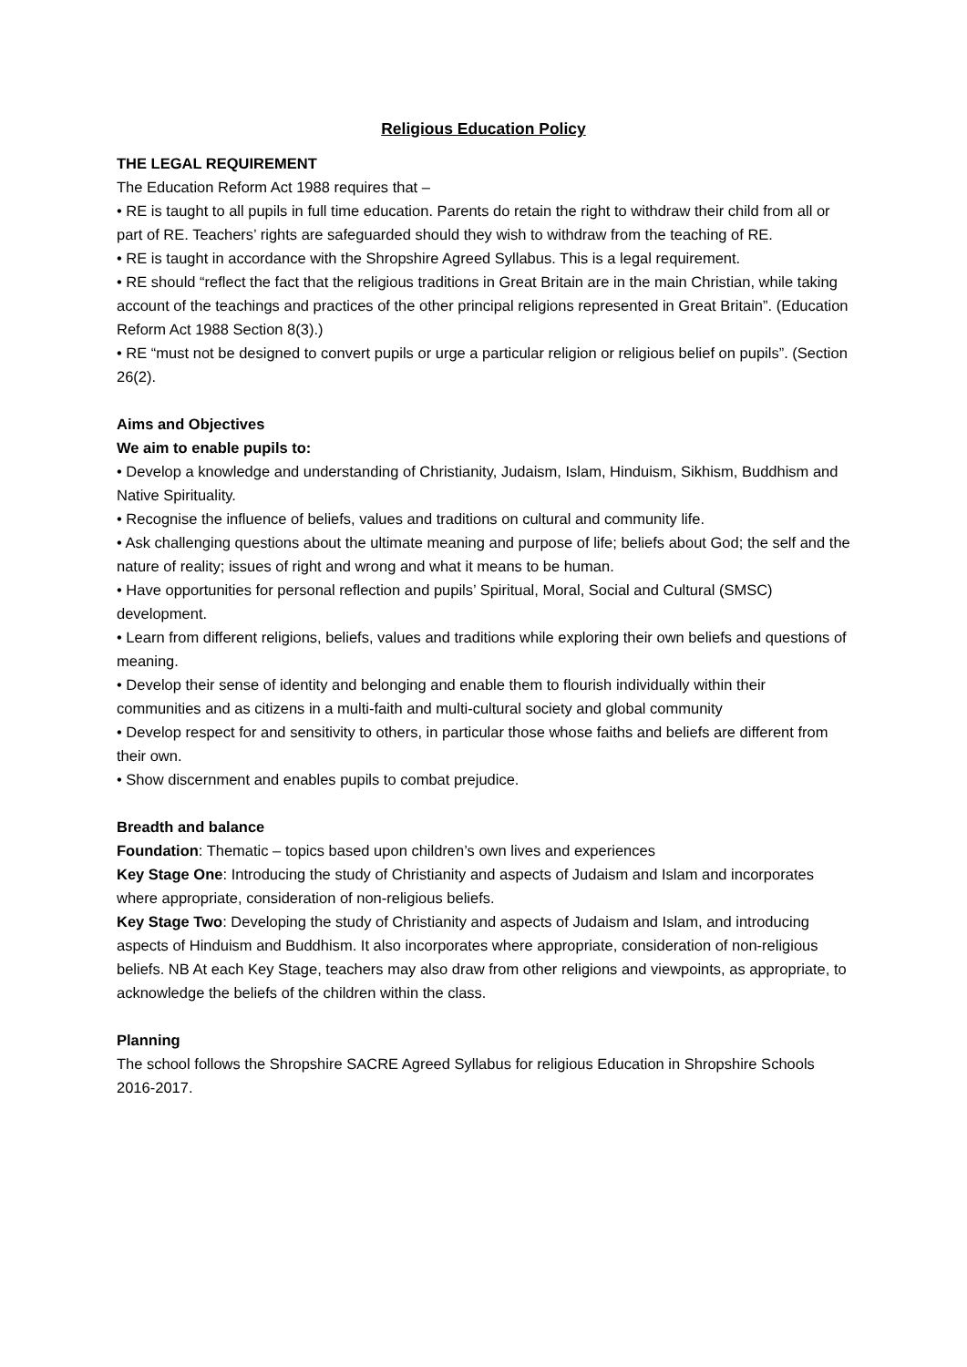Religious Education Policy
THE LEGAL REQUIREMENT
The Education Reform Act 1988 requires that –
• RE is taught to all pupils in full time education. Parents do retain the right to withdraw their child from all or part of RE. Teachers’ rights are safeguarded should they wish to withdraw from the teaching of RE.
• RE is taught in accordance with the Shropshire Agreed Syllabus. This is a legal requirement.
• RE should “reflect the fact that the religious traditions in Great Britain are in the main Christian, while taking account of the teachings and practices of the other principal religions represented in Great Britain”. (Education Reform Act 1988 Section 8(3).)
• RE “must not be designed to convert pupils or urge a particular religion or religious belief on pupils”. (Section 26(2).
Aims and Objectives
We aim to enable pupils to:
• Develop a knowledge and understanding of Christianity, Judaism, Islam, Hinduism, Sikhism, Buddhism and Native Spirituality.
• Recognise the influence of beliefs, values and traditions on cultural and community life.
• Ask challenging questions about the ultimate meaning and purpose of life; beliefs about God; the self and the nature of reality; issues of right and wrong and what it means to be human.
• Have opportunities for personal reflection and pupils’ Spiritual, Moral, Social and Cultural (SMSC) development.
• Learn from different religions, beliefs, values and traditions while exploring their own beliefs and questions of meaning.
• Develop their sense of identity and belonging and enable them to flourish individually within their communities and as citizens in a multi-faith and multi-cultural society and global community
• Develop respect for and sensitivity to others, in particular those whose faiths and beliefs are different from their own.
• Show discernment and enables pupils to combat prejudice.
Breadth and balance
Foundation: Thematic – topics based upon children’s own lives and experiences
Key Stage One: Introducing the study of Christianity and aspects of Judaism and Islam and incorporates where appropriate, consideration of non-religious beliefs.
Key Stage Two: Developing the study of Christianity and aspects of Judaism and Islam, and introducing aspects of Hinduism and Buddhism. It also incorporates where appropriate, consideration of non-religious beliefs. NB At each Key Stage, teachers may also draw from other religions and viewpoints, as appropriate, to acknowledge the beliefs of the children within the class.
Planning
The school follows the Shropshire SACRE Agreed Syllabus for religious Education in Shropshire Schools 2016-2017.